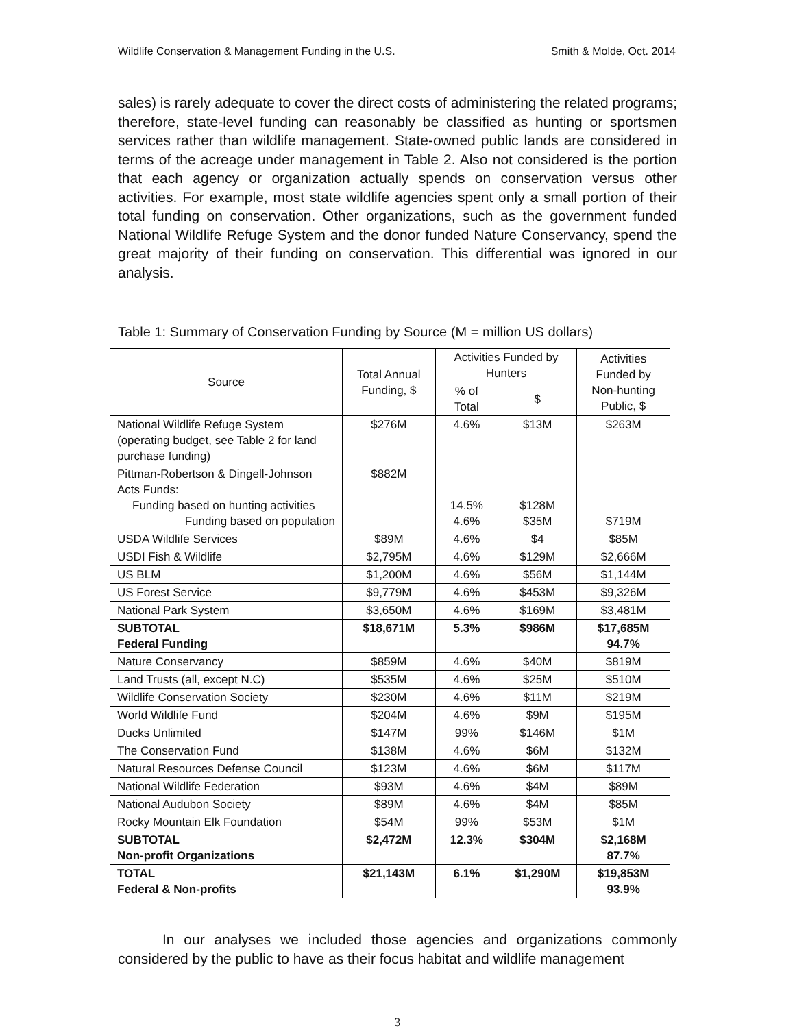Wildlife Conservation & Management Funding in the U.S. Smith & Molde, Oct. 2014
sales) is rarely adequate to cover the direct costs of administering the related programs; therefore, state-level funding can reasonably be classified as hunting or sportsmen services rather than wildlife management. State-owned public lands are considered in terms of the acreage under management in Table 2. Also not considered is the portion that each agency or organization actually spends on conservation versus other activities. For example, most state wildlife agencies spent only a small portion of their total funding on conservation. Other organizations, such as the government funded National Wildlife Refuge System and the donor funded Nature Conservancy, spend the great majority of their funding on conservation. This differential was ignored in our analysis.
Table 1: Summary of Conservation Funding by Source (M = million US dollars)
| Source | Total Annual Funding, $ | Activities Funded by Hunters | | Activities Funded by Non-hunting Public, $ |
| --- | --- | --- | --- | --- |
| | | % of Total | $ | |
| National Wildlife Refuge System (operating budget, see Table 2 for land purchase funding) | $276M | 4.6% | $13M | $263M |
| Pittman-Robertson & Dingell-Johnson Acts Funds: Funding based on hunting activities Funding based on population | $882M | 14.5% 4.6% | $128M $35M | $719M |
| USDA Wildlife Services | $89M | 4.6% | $4 | $85M |
| USDI Fish & Wildlife | $2,795M | 4.6% | $129M | $2,666M |
| US BLM | $1,200M | 4.6% | $56M | $1,144M |
| US Forest Service | $9,779M | 4.6% | $453M | $9,326M |
| National Park System | $3,650M | 4.6% | $169M | $3,481M |
| SUBTOTAL Federal Funding | $18,671M | 5.3% | $986M | $17,685M 94.7% |
| Nature Conservancy | $859M | 4.6% | $40M | $819M |
| Land Trusts (all, except N.C) | $535M | 4.6% | $25M | $510M |
| Wildlife Conservation Society | $230M | 4.6% | $11M | $219M |
| World Wildlife Fund | $204M | 4.6% | $9M | $195M |
| Ducks Unlimited | $147M | 99% | $146M | $1M |
| The Conservation Fund | $138M | 4.6% | $6M | $132M |
| Natural Resources Defense Council | $123M | 4.6% | $6M | $117M |
| National Wildlife Federation | $93M | 4.6% | $4M | $89M |
| National Audubon Society | $89M | 4.6% | $4M | $85M |
| Rocky Mountain Elk Foundation | $54M | 99% | $53M | $1M |
| SUBTOTAL Non-profit Organizations | $2,472M | 12.3% | $304M | $2,168M 87.7% |
| TOTAL Federal & Non-profits | $21,143M | 6.1% | $1,290M | $19,853M 93.9% |
In our analyses we included those agencies and organizations commonly considered by the public to have as their focus habitat and wildlife management
3